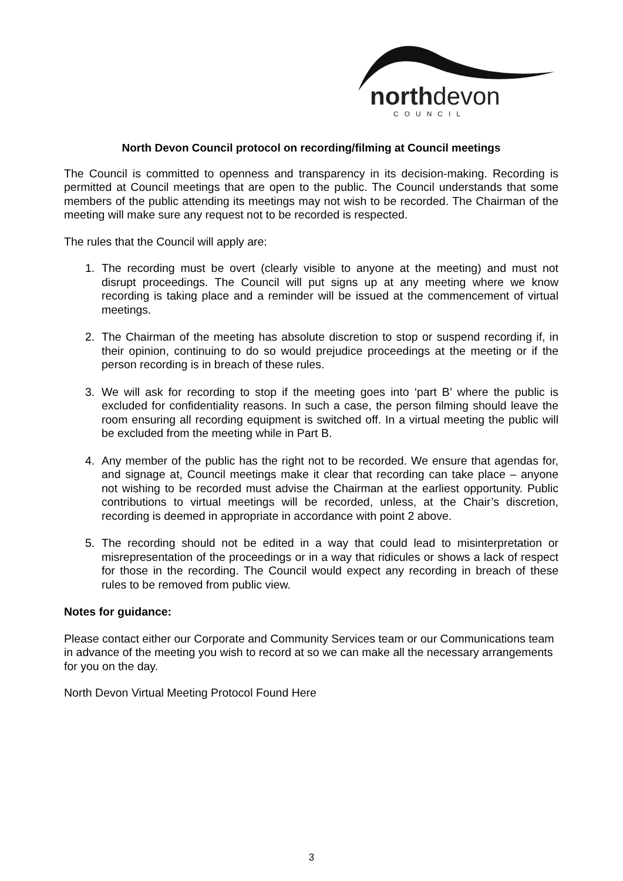northdevon
COUNCIL
North Devon Council protocol on recording/filming at Council meetings
The Council is committed to openness and transparency in its decision-making. Recording is permitted at Council meetings that are open to the public. The Council understands that some members of the public attending its meetings may not wish to be recorded. The Chairman of the meeting will make sure any request not to be recorded is respected.
The rules that the Council will apply are:
1. The recording must be overt (clearly visible to anyone at the meeting) and must not disrupt proceedings. The Council will put signs up at any meeting where we know recording is taking place and a reminder will be issued at the commencement of virtual meetings.
2. The Chairman of the meeting has absolute discretion to stop or suspend recording if, in their opinion, continuing to do so would prejudice proceedings at the meeting or if the person recording is in breach of these rules.
3. We will ask for recording to stop if the meeting goes into ‘part B’ where the public is excluded for confidentiality reasons. In such a case, the person filming should leave the room ensuring all recording equipment is switched off. In a virtual meeting the public will be excluded from the meeting while in Part B.
4. Any member of the public has the right not to be recorded. We ensure that agendas for, and signage at, Council meetings make it clear that recording can take place – anyone not wishing to be recorded must advise the Chairman at the earliest opportunity. Public contributions to virtual meetings will be recorded, unless, at the Chair’s discretion, recording is deemed in appropriate in accordance with point 2 above.
5. The recording should not be edited in a way that could lead to misinterpretation or misrepresentation of the proceedings or in a way that ridicules or shows a lack of respect for those in the recording. The Council would expect any recording in breach of these rules to be removed from public view.
Notes for guidance:
Please contact either our Corporate and Community Services team or our Communications team in advance of the meeting you wish to record at so we can make all the necessary arrangements for you on the day.
North Devon Virtual Meeting Protocol Found Here
3